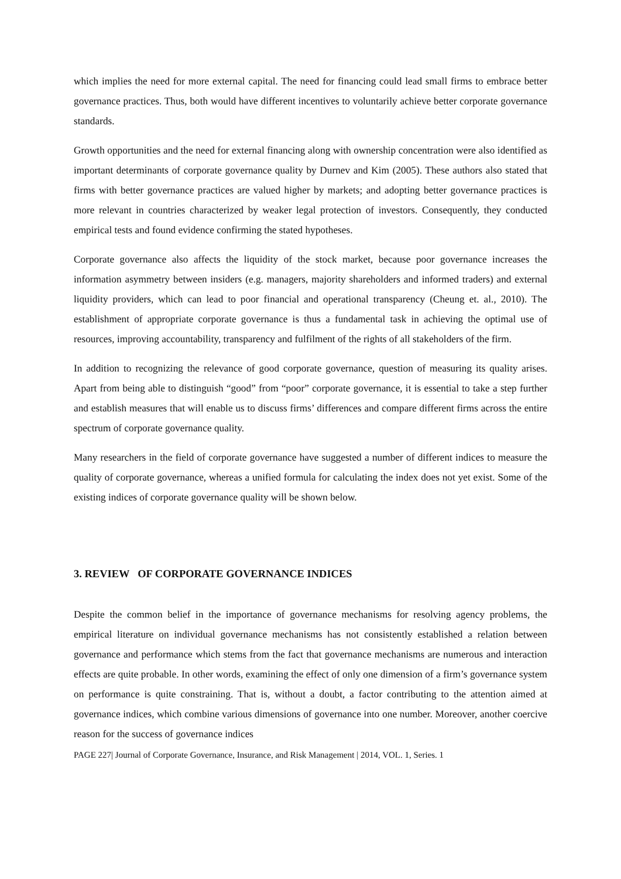which implies the need for more external capital. The need for financing could lead small firms to embrace better governance practices. Thus, both would have different incentives to voluntarily achieve better corporate governance standards.
Growth opportunities and the need for external financing along with ownership concentration were also identified as important determinants of corporate governance quality by Durnev and Kim (2005). These authors also stated that firms with better governance practices are valued higher by markets; and adopting better governance practices is more relevant in countries characterized by weaker legal protection of investors. Consequently, they conducted empirical tests and found evidence confirming the stated hypotheses.
Corporate governance also affects the liquidity of the stock market, because poor governance increases the information asymmetry between insiders (e.g. managers, majority shareholders and informed traders) and external liquidity providers, which can lead to poor financial and operational transparency (Cheung et. al., 2010). The establishment of appropriate corporate governance is thus a fundamental task in achieving the optimal use of resources, improving accountability, transparency and fulfilment of the rights of all stakeholders of the firm.
In addition to recognizing the relevance of good corporate governance, question of measuring its quality arises. Apart from being able to distinguish “good” from “poor” corporate governance, it is essential to take a step further and establish measures that will enable us to discuss firms’ differences and compare different firms across the entire spectrum of corporate governance quality.
Many researchers in the field of corporate governance have suggested a number of different indices to measure the quality of corporate governance, whereas a unified formula for calculating the index does not yet exist. Some of the existing indices of corporate governance quality will be shown below.
3. REVIEW OF CORPORATE GOVERNANCE INDICES
Despite the common belief in the importance of governance mechanisms for resolving agency problems, the empirical literature on individual governance mechanisms has not consistently established a relation between governance and performance which stems from the fact that governance mechanisms are numerous and interaction effects are quite probable. In other words, examining the effect of only one dimension of a firm’s governance system on performance is quite constraining. That is, without a doubt, a factor contributing to the attention aimed at governance indices, which combine various dimensions of governance into one number. Moreover, another coercive reason for the success of governance indices
PAGE 227| Journal of Corporate Governance, Insurance, and Risk Management | 2014, VOL. 1, Series. 1